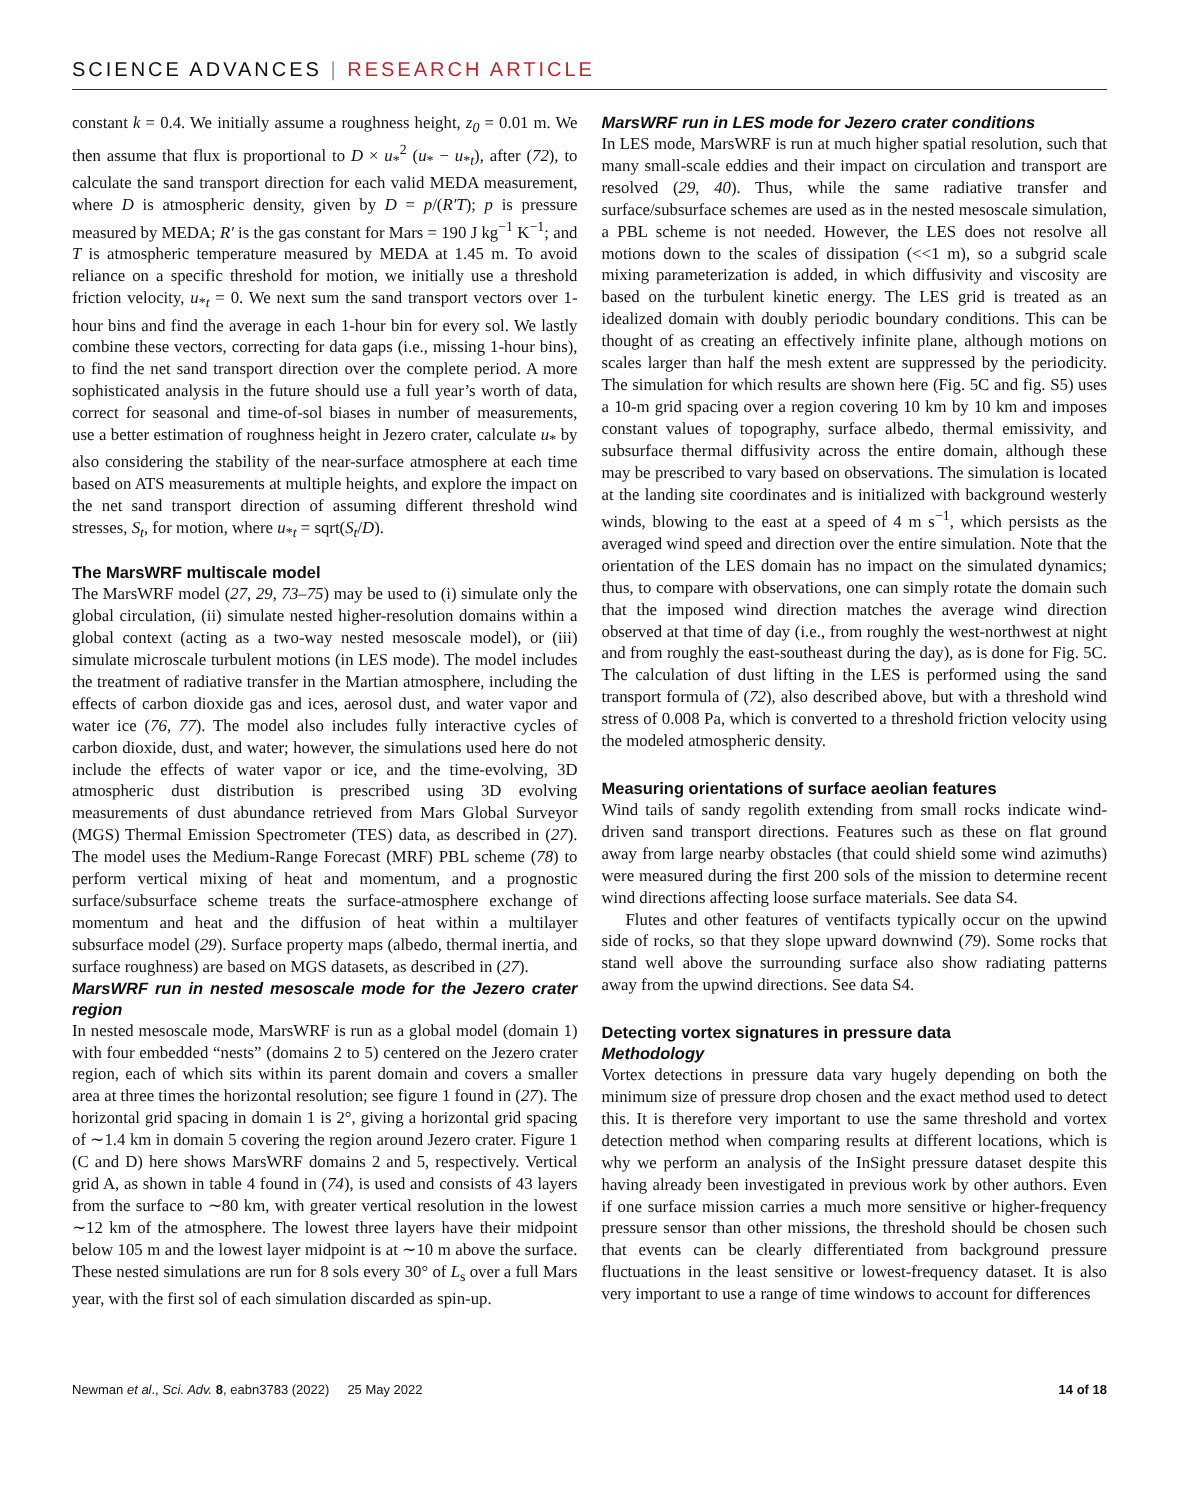SCIENCE ADVANCES | RESEARCH ARTICLE
constant k = 0.4. We initially assume a roughness height, z<sub>0</sub> = 0.01 m. We then assume that flux is proportional to D × u<sub>*</sub><sup>2</sup> (u<sub>*</sub> − u<sub>*t</sub>), after (72), to calculate the sand transport direction for each valid MEDA measurement, where D is atmospheric density, given by D = p/(R′T); p is pressure measured by MEDA; R′ is the gas constant for Mars = 190 J kg<sup>−1</sup> K<sup>−1</sup>; and T is atmospheric temperature measured by MEDA at 1.45 m. To avoid reliance on a specific threshold for motion, we initially use a threshold friction velocity, u<sub>*t</sub> = 0. We next sum the sand transport vectors over 1-hour bins and find the average in each 1-hour bin for every sol. We lastly combine these vectors, correcting for data gaps (i.e., missing 1-hour bins), to find the net sand transport direction over the complete period. A more sophisticated analysis in the future should use a full year’s worth of data, correct for seasonal and time-of-sol biases in number of measurements, use a better estimation of roughness height in Jezero crater, calculate u<sub>*</sub> by also considering the stability of the near-surface atmosphere at each time based on ATS measurements at multiple heights, and explore the impact on the net sand transport direction of assuming different threshold wind stresses, S<sub>t</sub>, for motion, where u<sub>*t</sub> = sqrt(S<sub>t</sub>/D).
The MarsWRF multiscale model
The MarsWRF model (27, 29, 73–75) may be used to (i) simulate only the global circulation, (ii) simulate nested higher-resolution domains within a global context (acting as a two-way nested mesoscale model), or (iii) simulate microscale turbulent motions (in LES mode). The model includes the treatment of radiative transfer in the Martian atmosphere, including the effects of carbon dioxide gas and ices, aerosol dust, and water vapor and water ice (76, 77). The model also includes fully interactive cycles of carbon dioxide, dust, and water; however, the simulations used here do not include the effects of water vapor or ice, and the time-evolving, 3D atmospheric dust distribution is prescribed using 3D evolving measurements of dust abundance retrieved from Mars Global Surveyor (MGS) Thermal Emission Spectrometer (TES) data, as described in (27). The model uses the Medium-Range Forecast (MRF) PBL scheme (78) to perform vertical mixing of heat and momentum, and a prognostic surface/subsurface scheme treats the surface-atmosphere exchange of momentum and heat and the diffusion of heat within a multilayer subsurface model (29). Surface property maps (albedo, thermal inertia, and surface roughness) are based on MGS datasets, as described in (27).
MarsWRF run in nested mesoscale mode for the Jezero crater region
In nested mesoscale mode, MarsWRF is run as a global model (domain 1) with four embedded “nests” (domains 2 to 5) centered on the Jezero crater region, each of which sits within its parent domain and covers a smaller area at three times the horizontal resolution; see figure 1 found in (27). The horizontal grid spacing in domain 1 is 2°, giving a horizontal grid spacing of ∼1.4 km in domain 5 covering the region around Jezero crater. Figure 1 (C and D) here shows MarsWRF domains 2 and 5, respectively. Vertical grid A, as shown in table 4 found in (74), is used and consists of 43 layers from the surface to ∼80 km, with greater vertical resolution in the lowest ∼12 km of the atmosphere. The lowest three layers have their midpoint below 105 m and the lowest layer midpoint is at ∼10 m above the surface. These nested simulations are run for 8 sols every 30° of L<sub>s</sub> over a full Mars year, with the first sol of each simulation discarded as spin-up.
MarsWRF run in LES mode for Jezero crater conditions
In LES mode, MarsWRF is run at much higher spatial resolution, such that many small-scale eddies and their impact on circulation and transport are resolved (29, 40). Thus, while the same radiative transfer and surface/subsurface schemes are used as in the nested mesoscale simulation, a PBL scheme is not needed. However, the LES does not resolve all motions down to the scales of dissipation (<<1 m), so a subgrid scale mixing parameterization is added, in which diffusivity and viscosity are based on the turbulent kinetic energy. The LES grid is treated as an idealized domain with doubly periodic boundary conditions. This can be thought of as creating an effectively infinite plane, although motions on scales larger than half the mesh extent are suppressed by the periodicity. The simulation for which results are shown here (Fig. 5C and fig. S5) uses a 10-m grid spacing over a region covering 10 km by 10 km and imposes constant values of topography, surface albedo, thermal emissivity, and subsurface thermal diffusivity across the entire domain, although these may be prescribed to vary based on observations. The simulation is located at the landing site coordinates and is initialized with background westerly winds, blowing to the east at a speed of 4 m s<sup>−1</sup>, which persists as the averaged wind speed and direction over the entire simulation. Note that the orientation of the LES domain has no impact on the simulated dynamics; thus, to compare with observations, one can simply rotate the domain such that the imposed wind direction matches the average wind direction observed at that time of day (i.e., from roughly the west-northwest at night and from roughly the east-southeast during the day), as is done for Fig. 5C. The calculation of dust lifting in the LES is performed using the sand transport formula of (72), also described above, but with a threshold wind stress of 0.008 Pa, which is converted to a threshold friction velocity using the modeled atmospheric density.
Measuring orientations of surface aeolian features
Wind tails of sandy regolith extending from small rocks indicate wind-driven sand transport directions. Features such as these on flat ground away from large nearby obstacles (that could shield some wind azimuths) were measured during the first 200 sols of the mission to determine recent wind directions affecting loose surface materials. See data S4.
Flutes and other features of ventifacts typically occur on the upwind side of rocks, so that they slope upward downwind (79). Some rocks that stand well above the surrounding surface also show radiating patterns away from the upwind directions. See data S4.
Detecting vortex signatures in pressure data
Methodology
Vortex detections in pressure data vary hugely depending on both the minimum size of pressure drop chosen and the exact method used to detect this. It is therefore very important to use the same threshold and vortex detection method when comparing results at different locations, which is why we perform an analysis of the InSight pressure dataset despite this having already been investigated in previous work by other authors. Even if one surface mission carries a much more sensitive or higher-frequency pressure sensor than other missions, the threshold should be chosen such that events can be clearly differentiated from background pressure fluctuations in the least sensitive or lowest-frequency dataset. It is also very important to use a range of time windows to account for differences
Newman et al., Sci. Adv. 8, eabn3783 (2022) 25 May 2022 14 of 18